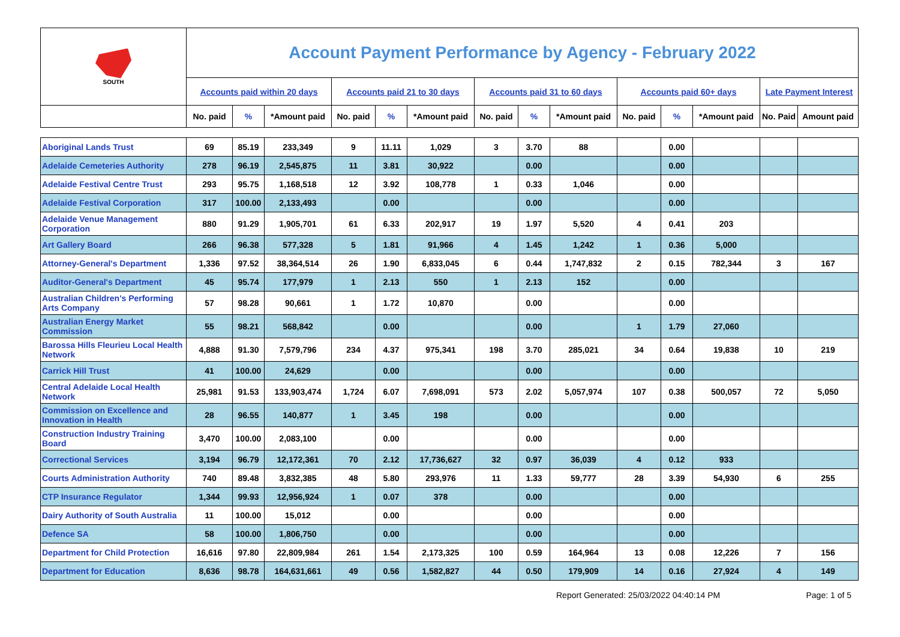| SOUTH | Account Payment Performance by Agency - February 2022 | | | | | | | | | | | | | |
| | Accounts paid within 20 days | | | Accounts paid 21 to 30 days | | | Accounts paid 31 to 60 days | | | Accounts paid 60+ days | | | Late Payment Interest | |
| | No. paid | % | *Amount paid | No. paid | % | *Amount paid | No. paid | % | *Amount paid | No. paid | % | *Amount paid | No. Paid | Amount paid |
| Aboriginal Lands Trust | 69 | 85.19 | 233,349 | 9 | 11.11 | 1,029 | 3 | 3.70 | 88 | | 0.00 | | | |
| Adelaide Cemeteries Authority | 278 | 96.19 | 2,545,875 | 11 | 3.81 | 30,922 | | 0.00 | | | 0.00 | | | |
| Adelaide Festival Centre Trust | 293 | 95.75 | 1,168,518 | 12 | 3.92 | 108,778 | 1 | 0.33 | 1,046 | | 0.00 | | | |
| Adelaide Festival Corporation | 317 | 100.00 | 2,133,493 | | 0.00 | | | 0.00 | | | 0.00 | | | |
| Adelaide Venue Management Corporation | 880 | 91.29 | 1,905,701 | 61 | 6.33 | 202,917 | 19 | 1.97 | 5,520 | 4 | 0.41 | 203 | | |
| Art Gallery Board | 266 | 96.38 | 577,328 | 5 | 1.81 | 91,966 | 4 | 1.45 | 1,242 | 1 | 0.36 | 5,000 | | |
| Attorney-General's Department | 1,336 | 97.52 | 38,364,514 | 26 | 1.90 | 6,833,045 | 6 | 0.44 | 1,747,832 | 2 | 0.15 | 782,344 | 3 | 167 |
| Auditor-General's Department | 45 | 95.74 | 177,979 | 1 | 2.13 | 550 | 1 | 2.13 | 152 | | 0.00 | | | |
| Australian Children's Performing Arts Company | 57 | 98.28 | 90,661 | 1 | 1.72 | 10,870 | | 0.00 | | | 0.00 | | | |
| Australian Energy Market Commission | 55 | 98.21 | 568,842 | | 0.00 | | | 0.00 | | 1 | 1.79 | 27,060 | | |
| Barossa Hills Fleurieu Local Health Network | 4,888 | 91.30 | 7,579,796 | 234 | 4.37 | 975,341 | 198 | 3.70 | 285,021 | 34 | 0.64 | 19,838 | 10 | 219 |
| Carrick Hill Trust | 41 | 100.00 | 24,629 | | 0.00 | | | 0.00 | | | 0.00 | | | |
| Central Adelaide Local Health Network | 25,981 | 91.53 | 133,903,474 | 1,724 | 6.07 | 7,698,091 | 573 | 2.02 | 5,057,974 | 107 | 0.38 | 500,057 | 72 | 5,050 |
| Commission on Excellence and Innovation in Health | 28 | 96.55 | 140,877 | 1 | 3.45 | 198 | | 0.00 | | | 0.00 | | | |
| Construction Industry Training Board | 3,470 | 100.00 | 2,083,100 | | 0.00 | | | 0.00 | | | 0.00 | | | |
| Correctional Services | 3,194 | 96.79 | 12,172,361 | 70 | 2.12 | 17,736,627 | 32 | 0.97 | 36,039 | 4 | 0.12 | 933 | | |
| Courts Administration Authority | 740 | 89.48 | 3,832,385 | 48 | 5.80 | 293,976 | 11 | 1.33 | 59,777 | 28 | 3.39 | 54,930 | 6 | 255 |
| CTP Insurance Regulator | 1,344 | 99.93 | 12,956,924 | 1 | 0.07 | 378 | | 0.00 | | | 0.00 | | | |
| Dairy Authority of South Australia | 11 | 100.00 | 15,012 | | 0.00 | | | 0.00 | | | 0.00 | | | |
| Defence SA | 58 | 100.00 | 1,806,750 | | 0.00 | | | 0.00 | | | 0.00 | | | |
| Department for Child Protection | 16,616 | 97.80 | 22,809,984 | 261 | 1.54 | 2,173,325 | 100 | 0.59 | 164,964 | 13 | 0.08 | 12,226 | 7 | 156 |
| Department for Education | 8,636 | 98.78 | 164,631,661 | 49 | 0.56 | 1,582,827 | 44 | 0.50 | 179,909 | 14 | 0.16 | 27,924 | 4 | 149 |
Report Generated: 25/03/2022 04:40:14 PM Page: 1 of 5